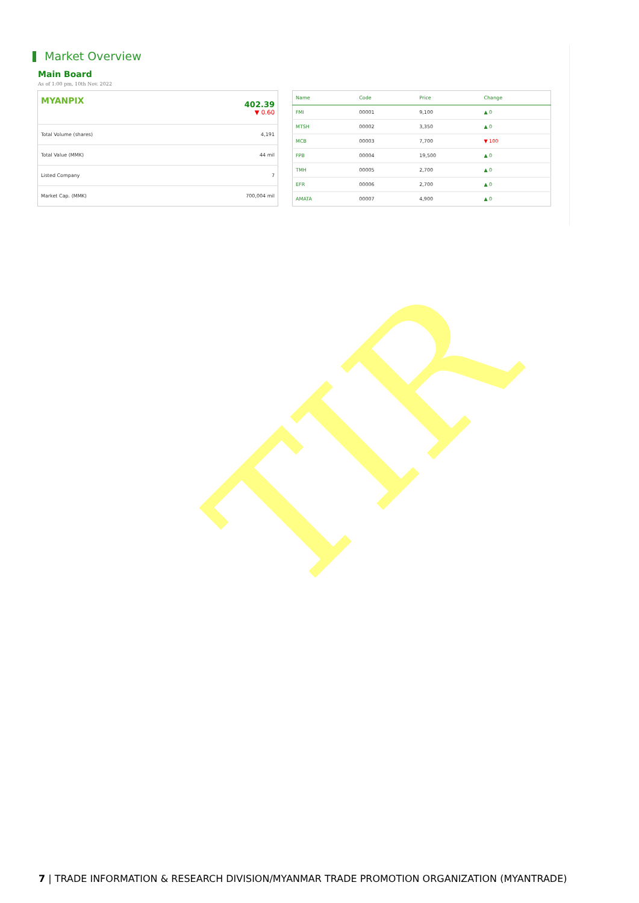Market Overview
Main Board
As of 1:00 pm, 10th Nov. 2022
| MYANPIX | 402.39 ▼ 0.60 |
| Total Volume (shares) | 4,191 |
| Total Value (MMK) | 44 mil |
| Listed Company | 7 |
| Market Cap. (MMK) | 700,004 mil |
| Name | Code | Price | Change |
| --- | --- | --- | --- |
| FMI | 00001 | 9,100 | ▲ 0 |
| MTSH | 00002 | 3,350 | ▲ 0 |
| MCB | 00003 | 7,700 | ▼ 100 |
| FPB | 00004 | 19,500 | ▲ 0 |
| TMH | 00005 | 2,700 | ▲ 0 |
| EFR | 00006 | 2,700 | ▲ 0 |
| AMATA | 00007 | 4,900 | ▲ 0 |
TIR
7 | TRADE INFORMATION & RESEARCH DIVISION/MYANMAR TRADE PROMOTION ORGANIZATION (MYANTRADE)